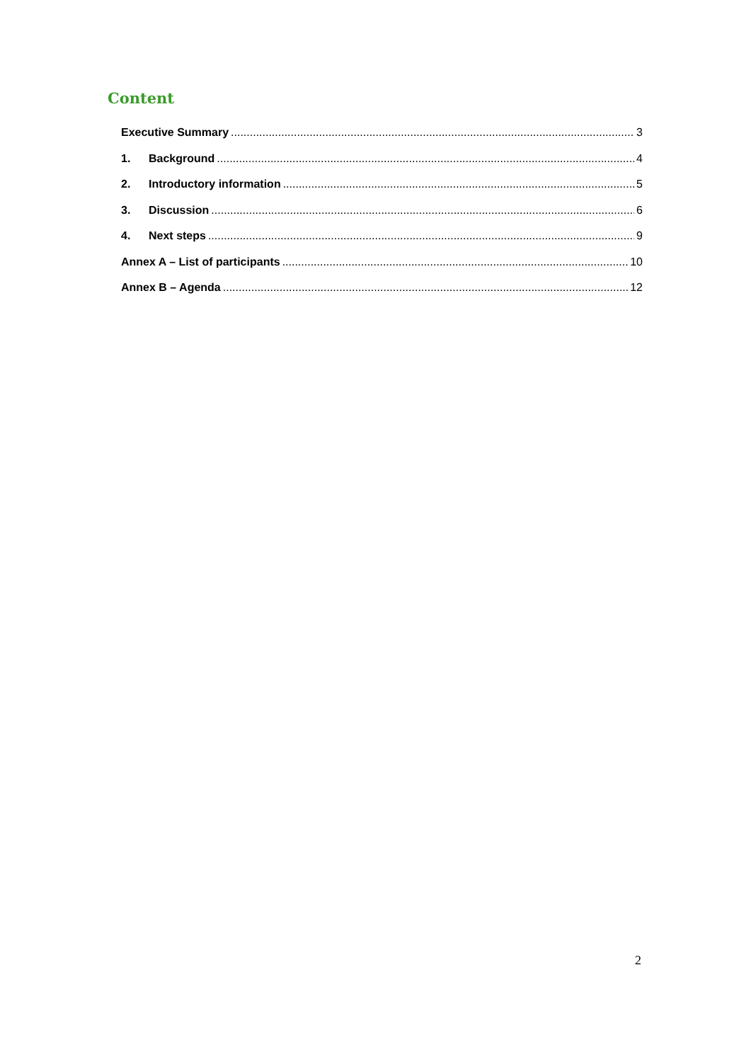Content
Executive Summary 3
1. Background 4
2. Introductory information 5
3. Discussion 6
4. Next steps 9
Annex A – List of participants 10
Annex B – Agenda 12
2